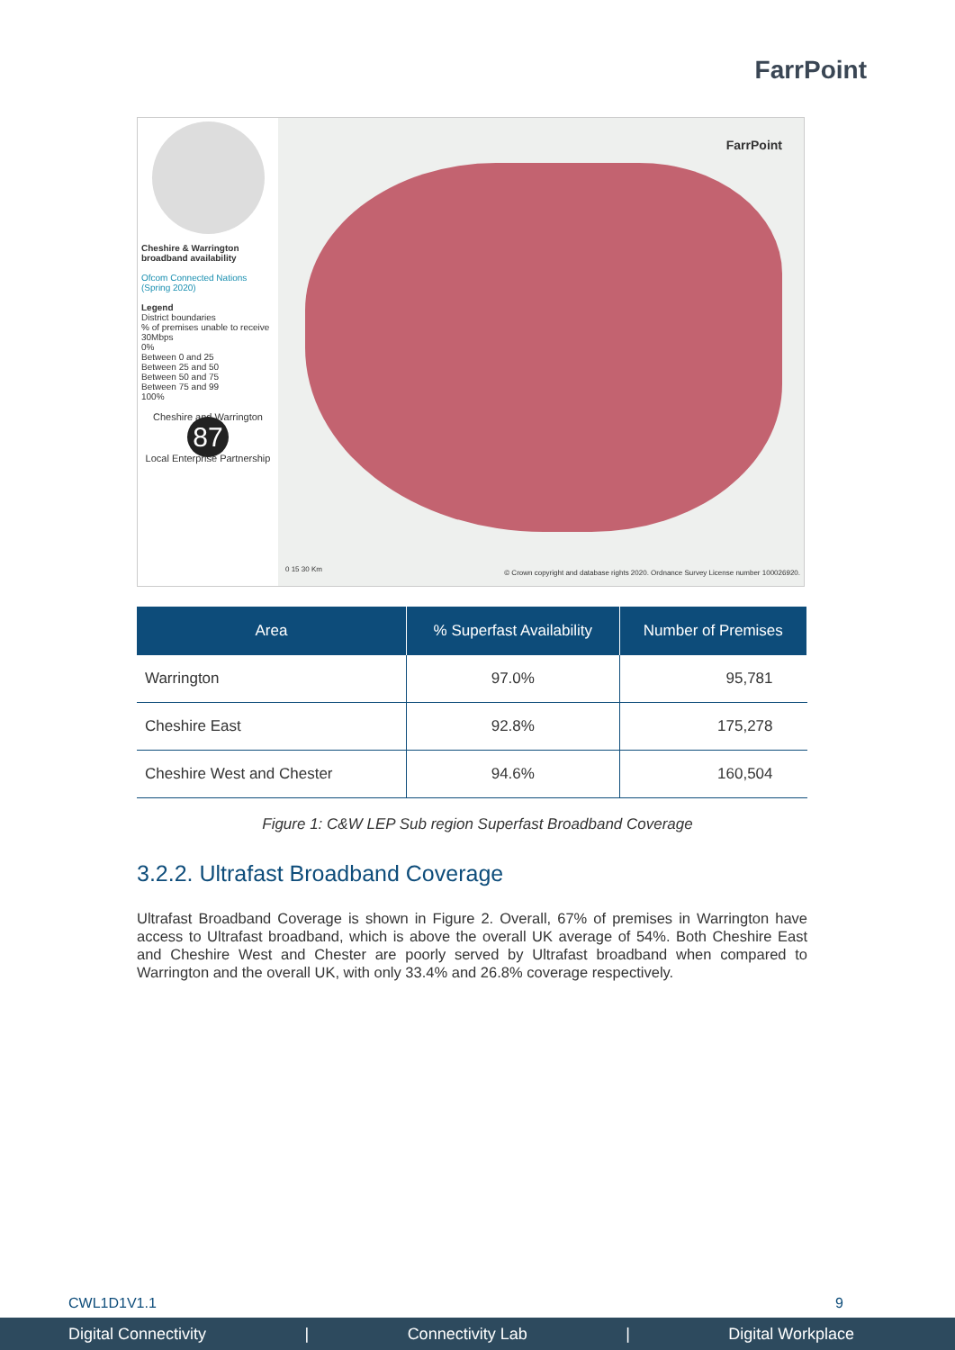FarrPoint
Cheshire & Warrington broadband availability
Ofcom Connected Nations (Spring 2020)
Legend
District boundaries
% of premises unable to receive 30Mbps
0%
Between 0 and 25
Between 25 and 50
Between 50 and 75
Between 75 and 99
100%
Cheshire and Warrington
87
Local Enterprise Partnership
FarrPoint
0 15 30 Km
© Crown copyright and database rights 2020. Ordnance Survey License number 100026920.
| Area | % Superfast Availability | Number of Premises |
| --- | --- | --- |
| Warrington | 97.0% | 95,781 |
| Cheshire East | 92.8% | 175,278 |
| Cheshire West and Chester | 94.6% | 160,504 |
Figure 1: C&W LEP Sub region Superfast Broadband Coverage
3.2.2. Ultrafast Broadband Coverage
Ultrafast Broadband Coverage is shown in Figure 2. Overall, 67% of premises in Warrington have access to Ultrafast broadband, which is above the overall UK average of 54%. Both Cheshire East and Cheshire West and Chester are poorly served by Ultrafast broadband when compared to Warrington and the overall UK, with only 33.4% and 26.8% coverage respectively.
CWL1D1V1.1 9
Digital Connectivity | Connectivity Lab | Digital Workplace